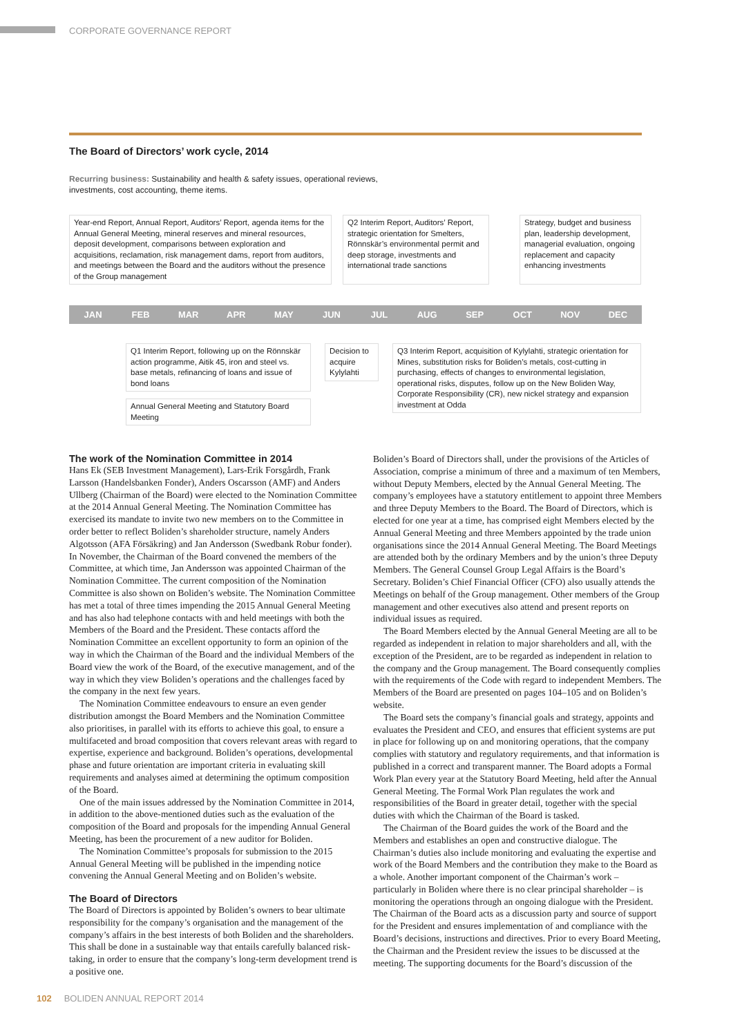CORPORATE GOVERNANCE REPORT
The Board of Directors’ work cycle, 2014
Recurring business: Sustainability and health & safety issues, operational reviews, investments, cost accounting, theme items.
Year-end Report, Annual Report, Auditors’ Report, agenda items for the Annual General Meeting, mineral reserves and mineral resources, deposit development, comparisons between exploration and acquisitions, reclamation, risk management dams, report from auditors, and meetings between the Board and the auditors without the presence of the Group management
Q2 Interim Report, Auditors’ Report, strategic orientation for Smelters, Rönnskär’s environmental permit and deep storage, investments and international trade sanctions
Strategy, budget and business plan, leadership development, managerial evaluation, ongoing replacement and capacity enhancing investments
JAN FEB MAR APR MAY JUN JUL AUG SEP OCT NOV DEC
Q1 Interim Report, following up on the Rönnskär action programme, Aitik 45, iron and steel vs. base metals, refinancing of loans and issue of bond loans
Annual General Meeting and Statutory Board Meeting
Decision to acquire Kylylahti
Q3 Interim Report, acquisition of Kylylahti, strategic orientation for Mines, substitution risks for Boliden’s metals, cost-cutting in purchasing, effects of changes to environmental legislation, operational risks, disputes, follow up on the New Boliden Way, Corporate Responsibility (CR), new nickel strategy and expansion investment at Odda
The work of the Nomination Committee in 2014
Hans Ek (SEB Investment Management), Lars-Erik Forsgårdh, Frank Larsson (Handelsbanken Fonder), Anders Oscarsson (AMF) and Anders Ullberg (Chairman of the Board) were elected to the Nomination Committee at the 2014 Annual General Meeting. The Nomination Committee has exercised its mandate to invite two new members on to the Committee in order better to reflect Boliden’s shareholder structure, namely Anders Algotsson (AFA Försäkring) and Jan Andersson (Swedbank Robur fonder). In November, the Chairman of the Board convened the members of the Committee, at which time, Jan Andersson was appointed Chairman of the Nomination Committee. The current composition of the Nomination Committee is also shown on Boliden’s website. The Nomination Committee has met a total of three times impending the 2015 Annual General Meeting and has also had telephone contacts with and held meetings with both the Members of the Board and the President. These contacts afford the Nomination Committee an excellent opportunity to form an opinion of the way in which the Chairman of the Board and the individual Members of the Board view the work of the Board, of the executive management, and of the way in which they view Boliden’s operations and the challenges faced by the company in the next few years.
The Nomination Committee endeavours to ensure an even gender distribution amongst the Board Members and the Nomination Committee also prioritises, in parallel with its efforts to achieve this goal, to ensure a multifaceted and broad composition that covers relevant areas with regard to expertise, experience and background. Boliden’s operations, developmental phase and future orientation are important criteria in evaluating skill requirements and analyses aimed at determining the optimum composition of the Board.
One of the main issues addressed by the Nomination Committee in 2014, in addition to the above-mentioned duties such as the evaluation of the composition of the Board and proposals for the impending Annual General Meeting, has been the procurement of a new auditor for Boliden.
The Nomination Committee’s proposals for submission to the 2015 Annual General Meeting will be published in the impending notice convening the Annual General Meeting and on Boliden’s website.
The Board of Directors
The Board of Directors is appointed by Boliden’s owners to bear ultimate responsibility for the company’s organisation and the management of the company’s affairs in the best interests of both Boliden and the shareholders. This shall be done in a sustainable way that entails carefully balanced risk-taking, in order to ensure that the company’s long-term development trend is a positive one.
Boliden’s Board of Directors shall, under the provisions of the Articles of Association, comprise a minimum of three and a maximum of ten Members, without Deputy Members, elected by the Annual General Meeting. The company’s employees have a statutory entitlement to appoint three Members and three Deputy Members to the Board. The Board of Directors, which is elected for one year at a time, has comprised eight Members elected by the Annual General Meeting and three Members appointed by the trade union organisations since the 2014 Annual General Meeting. The Board Meetings are attended both by the ordinary Members and by the union’s three Deputy Members. The General Counsel Group Legal Affairs is the Board’s Secretary. Boliden’s Chief Financial Officer (CFO) also usually attends the Meetings on behalf of the Group management. Other members of the Group management and other executives also attend and present reports on individual issues as required.
The Board Members elected by the Annual General Meeting are all to be regarded as independent in relation to major shareholders and all, with the exception of the President, are to be regarded as independent in relation to the company and the Group management. The Board consequently complies with the requirements of the Code with regard to independent Members. The Members of the Board are presented on pages 104–105 and on Boliden’s website.
The Board sets the company’s financial goals and strategy, appoints and evaluates the President and CEO, and ensures that efficient systems are put in place for following up on and monitoring operations, that the company complies with statutory and regulatory requirements, and that information is published in a correct and transparent manner. The Board adopts a Formal Work Plan every year at the Statutory Board Meeting, held after the Annual General Meeting. The Formal Work Plan regulates the work and responsibilities of the Board in greater detail, together with the special duties with which the Chairman of the Board is tasked.
The Chairman of the Board guides the work of the Board and the Members and establishes an open and constructive dialogue. The Chairman’s duties also include monitoring and evaluating the expertise and work of the Board Members and the contribution they make to the Board as a whole. Another important component of the Chairman’s work – particularly in Boliden where there is no clear principal shareholder – is monitoring the operations through an ongoing dialogue with the President. The Chairman of the Board acts as a discussion party and source of support for the President and ensures implementation of and compliance with the Board’s decisions, instructions and directives. Prior to every Board Meeting, the Chairman and the President review the issues to be discussed at the meeting. The supporting documents for the Board’s discussion of the
102 BOLIDEN ANNUAL REPORT 2014